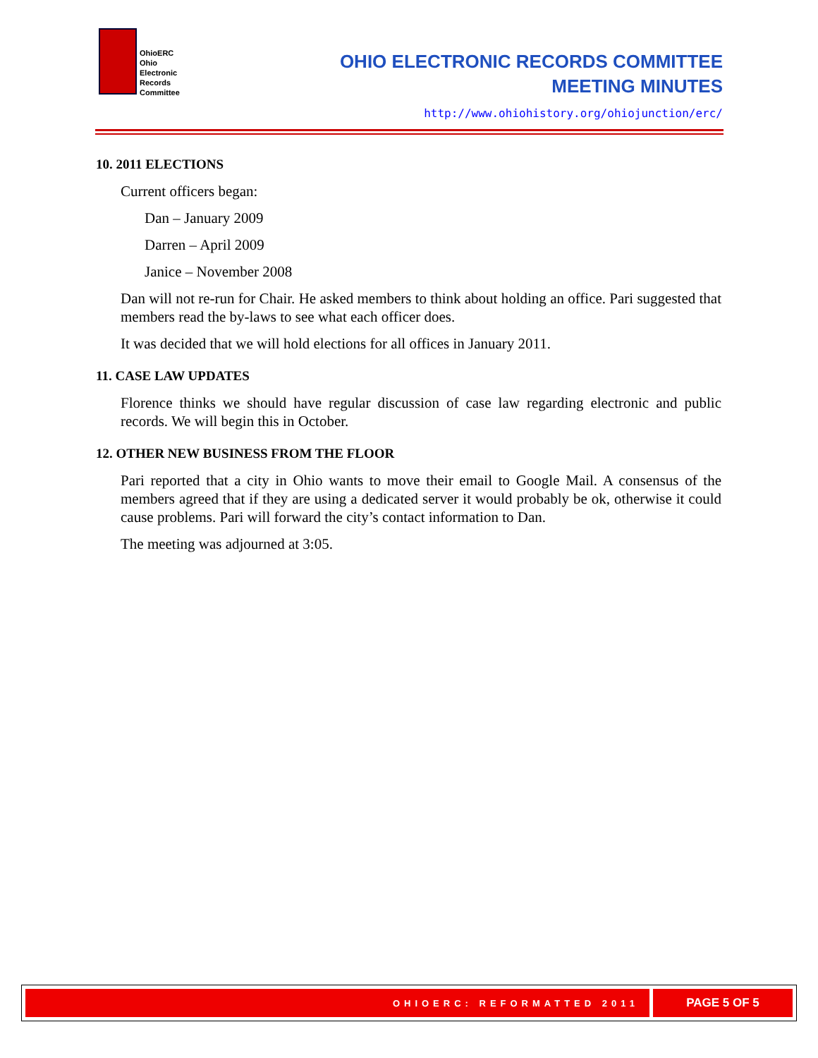OhioERC
Ohio
Electronic
Records
Committee
OHIO ELECTRONIC RECORDS COMMITTEE
MEETING MINUTES
http://www.ohiohistory.org/ohiojunction/erc/
10. 2011 ELECTIONS
Current officers began:
Dan – January 2009
Darren – April 2009
Janice – November 2008
Dan will not re-run for Chair. He asked members to think about holding an office. Pari suggested that members read the by-laws to see what each officer does.
It was decided that we will hold elections for all offices in January 2011.
11. CASE LAW UPDATES
Florence thinks we should have regular discussion of case law regarding electronic and public records. We will begin this in October.
12. OTHER NEW BUSINESS FROM THE FLOOR
Pari reported that a city in Ohio wants to move their email to Google Mail. A consensus of the members agreed that if they are using a dedicated server it would probably be ok, otherwise it could cause problems. Pari will forward the city’s contact information to Dan.
The meeting was adjourned at 3:05.
OHIOERC: REFORMATTED 2011
PAGE 5 OF 5